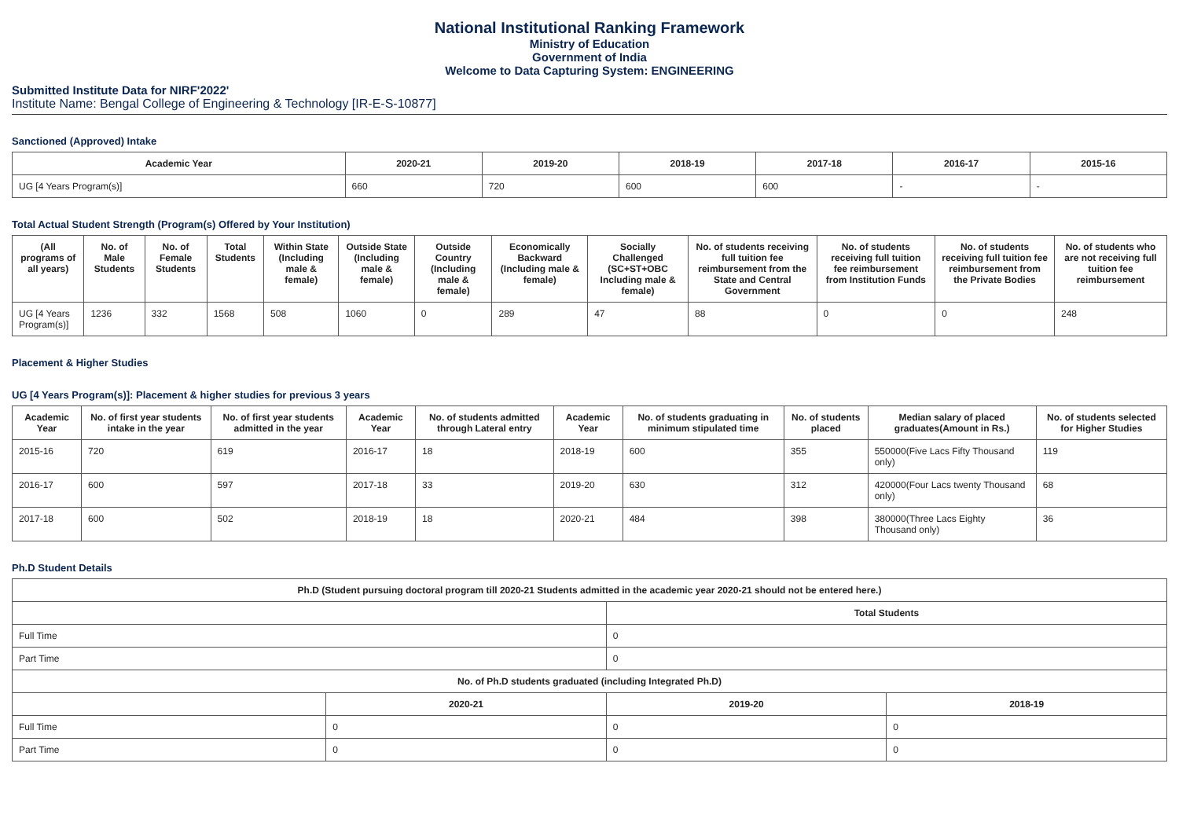National Institutional Ranking Framework
Ministry of Education
Government of India
Welcome to Data Capturing System: ENGINEERING
Submitted Institute Data for NIRF'2022'
Institute Name: Bengal College of Engineering & Technology [IR-E-S-10877]
Sanctioned (Approved) Intake
| Academic Year | 2020-21 | 2019-20 | 2018-19 | 2017-18 | 2016-17 | 2015-16 |
| --- | --- | --- | --- | --- | --- | --- |
| UG [4 Years Program(s)] | 660 | 720 | 600 | 600 | - | - |
Total Actual Student Strength (Program(s) Offered by Your Institution)
| (All programs of all years) | No. of Male Students | No. of Female Students | Total Students | Within State (Including male & female) | Outside State (Including male & female) | Outside Country (Including male & female) | Economically Backward (Including male & female) | Socially Challenged (SC+ST+OBC Including male & female) | No. of students receiving full tuition fee reimbursement from the State and Central Government | No. of students receiving full tuition fee reimbursement from Institution Funds | No. of students receiving full tuition fee reimbursement from the Private Bodies | No. of students who are not receiving full tuition fee reimbursement |
| --- | --- | --- | --- | --- | --- | --- | --- | --- | --- | --- | --- | --- |
| UG [4 Years Program(s)] | 1236 | 332 | 1568 | 508 | 1060 | 0 | 289 | 47 | 88 | 0 | 0 | 248 |
Placement & Higher Studies
UG [4 Years Program(s)]: Placement & higher studies for previous 3 years
| Academic Year | No. of first year students intake in the year | No. of first year students admitted in the year | Academic Year | No. of students admitted through Lateral entry | Academic Year | No. of students graduating in minimum stipulated time | No. of students placed | Median salary of placed graduates(Amount in Rs.) | No. of students selected for Higher Studies |
| --- | --- | --- | --- | --- | --- | --- | --- | --- | --- |
| 2015-16 | 720 | 619 | 2016-17 | 18 | 2018-19 | 600 | 355 | 550000(Five Lacs Fifty Thousand only) | 119 |
| 2016-17 | 600 | 597 | 2017-18 | 33 | 2019-20 | 630 | 312 | 420000(Four Lacs twenty Thousand only) | 68 |
| 2017-18 | 600 | 502 | 2018-19 | 18 | 2020-21 | 484 | 398 | 380000(Three Lacs Eighty Thousand only) | 36 |
Ph.D Student Details
| Ph.D (Student pursuing doctoral program till 2020-21 Students admitted in the academic year 2020-21 should not be entered here.) | | | |
| --- | --- | --- | --- |
| | | Total Students | |
| Full Time | | 0 | |
| Part Time | | 0 | |
| No. of Ph.D students graduated (including Integrated Ph.D) | | | |
| | 2020-21 | 2019-20 | 2018-19 |
| Full Time | 0 | 0 | 0 |
| Part Time | 0 | 0 | 0 |